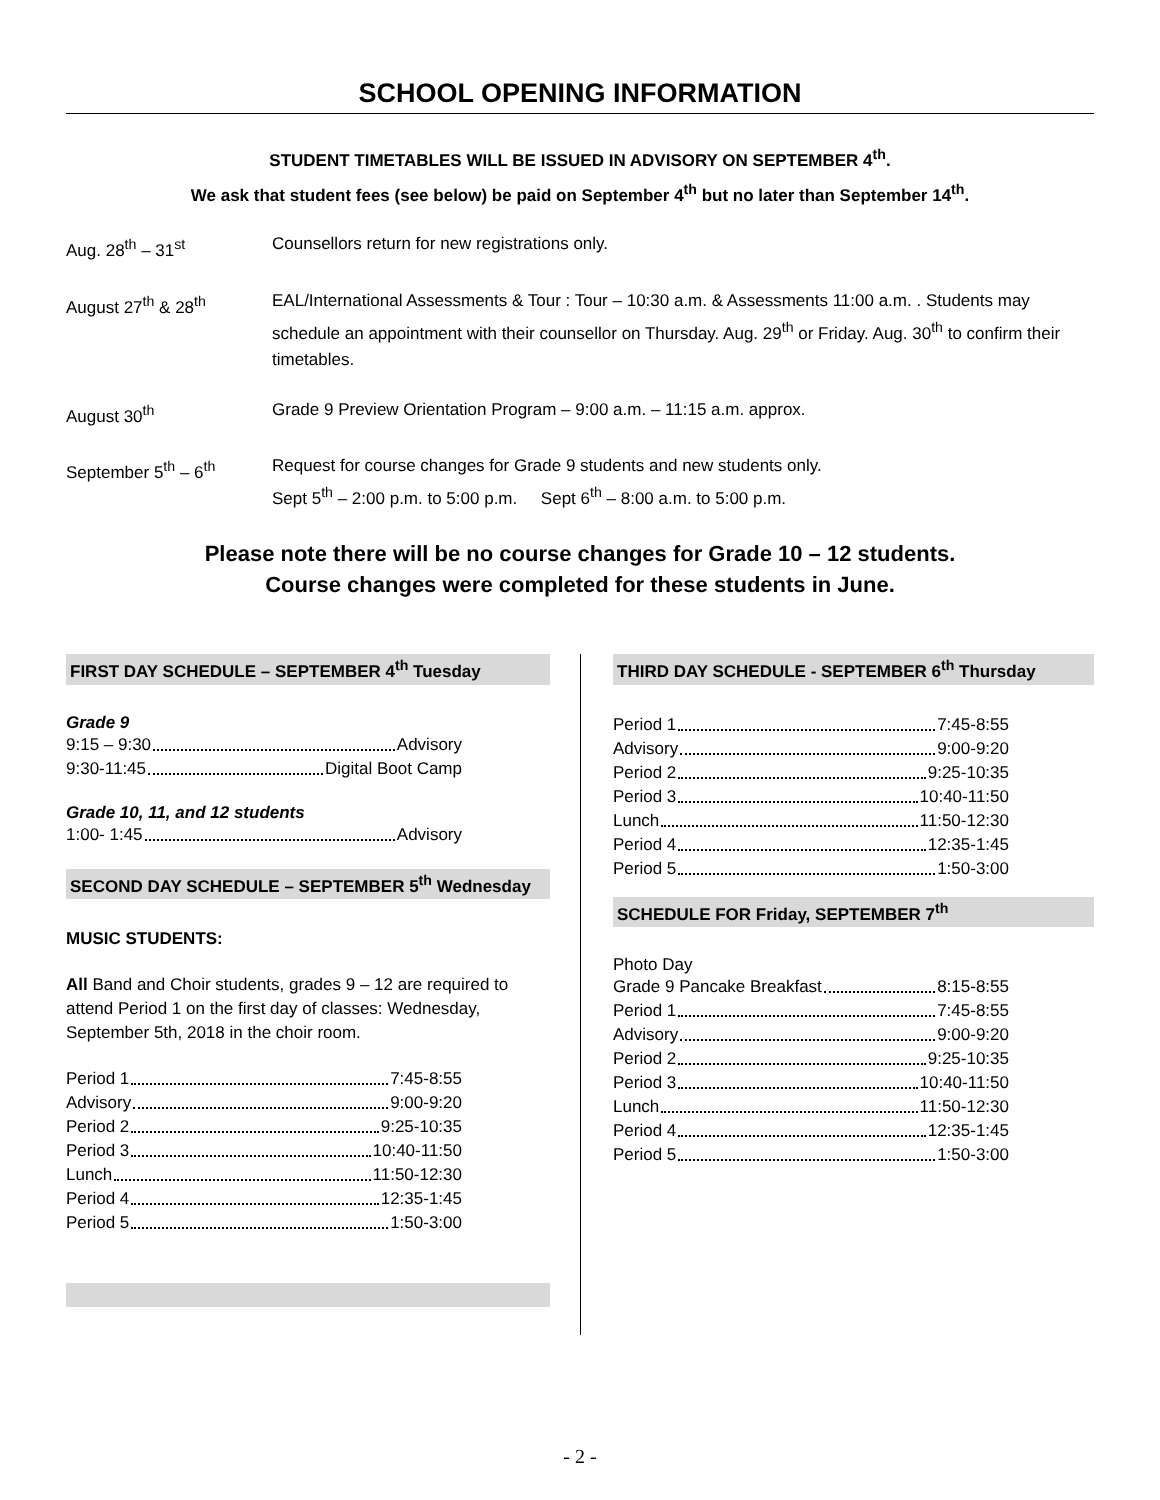SCHOOL OPENING INFORMATION
STUDENT TIMETABLES WILL BE ISSUED IN ADVISORY ON SEPTEMBER 4<sup>th</sup>.
We ask that student fees (see below) be paid on September 4<sup>th</sup> but no later than September 14<sup>th</sup>.
Aug. 28<sup>th</sup> – 31<sup>st</sup> Counsellors return for new registrations only.
August 27<sup>th</sup> & 28<sup>th</sup> EAL/International Assessments & Tour : Tour – 10:30 a.m. & Assessments 11:00 a.m. . Students may schedule an appointment with their counsellor on Thursday. Aug. 29<sup>th</sup> or Friday. Aug. 30<sup>th</sup> to confirm their timetables.
August 30<sup>th</sup> Grade 9 Preview Orientation Program – 9:00 a.m. – 11:15 a.m. approx.
September 5<sup>th</sup> – 6<sup>th</sup> Request for course changes for Grade 9 students and new students only.
Sept 5<sup>th</sup> – 2:00 p.m. to 5:00 p.m. Sept 6<sup>th</sup> – 8:00 a.m. to 5:00 p.m.
Please note there will be no course changes for Grade 10 – 12 students.
Course changes were completed for these students in June.
FIRST DAY SCHEDULE – SEPTEMBER 4<sup>th</sup> Tuesday
Grade 9
9:15 – 9:30 Advisory
9:30-11:45 Digital Boot Camp
Grade 10, 11, and 12 students
1:00- 1:45 Advisory
SECOND DAY SCHEDULE – SEPTEMBER 5<sup>th</sup> Wednesday
MUSIC STUDENTS:
All Band and Choir students, grades 9 – 12 are required to attend Period 1 on the first day of classes: Wednesday, September 5th, 2018 in the choir room.
Period 1 7:45-8:55
Advisory 9:00-9:20
Period 2 9:25-10:35
Period 3 10:40-11:50
Lunch 11:50-12:30
Period 4 12:35-1:45
Period 5 1:50-3:00
THIRD DAY SCHEDULE - SEPTEMBER 6<sup>th</sup> Thursday
Period 1 7:45-8:55
Advisory 9:00-9:20
Period 2 9:25-10:35
Period 3 10:40-11:50
Lunch 11:50-12:30
Period 4 12:35-1:45
Period 5 1:50-3:00
SCHEDULE FOR Friday, SEPTEMBER 7<sup>th</sup>
Photo Day
Grade 9 Pancake Breakfast 8:15-8:55
Period 1 7:45-8:55
Advisory 9:00-9:20
Period 2 9:25-10:35
Period 3 10:40-11:50
Lunch 11:50-12:30
Period 4 12:35-1:45
Period 5 1:50-3:00
- 2 -